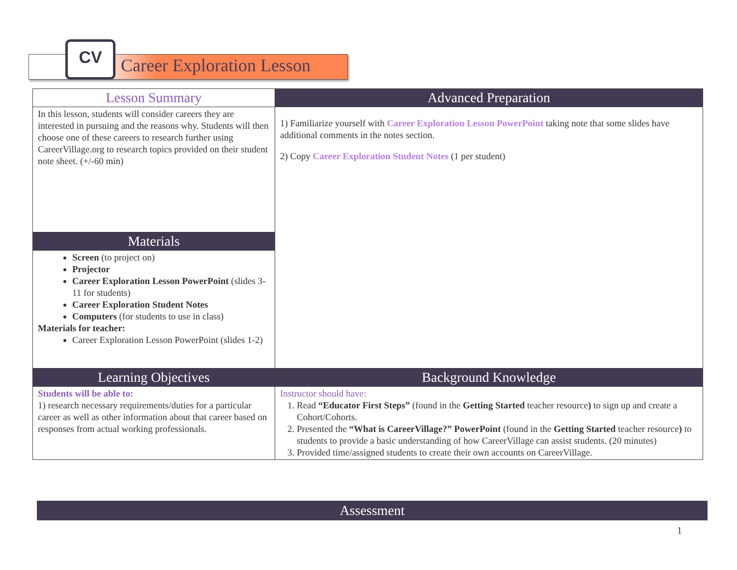CV
Career Exploration Lesson
| Lesson Summary | Advanced Preparation |
| --- | --- |
| In this lesson, students will consider careers they are interested in pursuing and the reasons why. Students will then choose one of these careers to research further using CareerVillage.org to research topics provided on their student note sheet. (+/-60 min) | 1) Familiarize yourself with Career Exploration Lesson PowerPoint taking note that some slides have additional comments in the notes section. 2) Copy Career Exploration Student Notes (1 per student) |
| Materials | |
| Screen (to project on) Projector Career Exploration Lesson PowerPoint (slides 3-11 for students) Career Exploration Student Notes Computers (for students to use in class) Materials for teacher: Career Exploration Lesson PowerPoint (slides 1-2) | |
| Learning Objectives | Background Knowledge |
| Students will be able to: 1) research necessary requirements/duties for a particular career as well as other information about that career based on responses from actual working professionals. | Instructor should have: 1. Read “Educator First Steps” (found in the Getting Started teacher resource ) to sign up and create a Cohort/Cohorts. 2. Presented the “What is CareerVillage?” PowerPoint (found in the Getting Started teacher resource ) to students to provide a basic understanding of how CareerVillage can assist students. (20 minutes) 3. Provided time/assigned students to create their own accounts on CareerVillage. |
Assessment
1